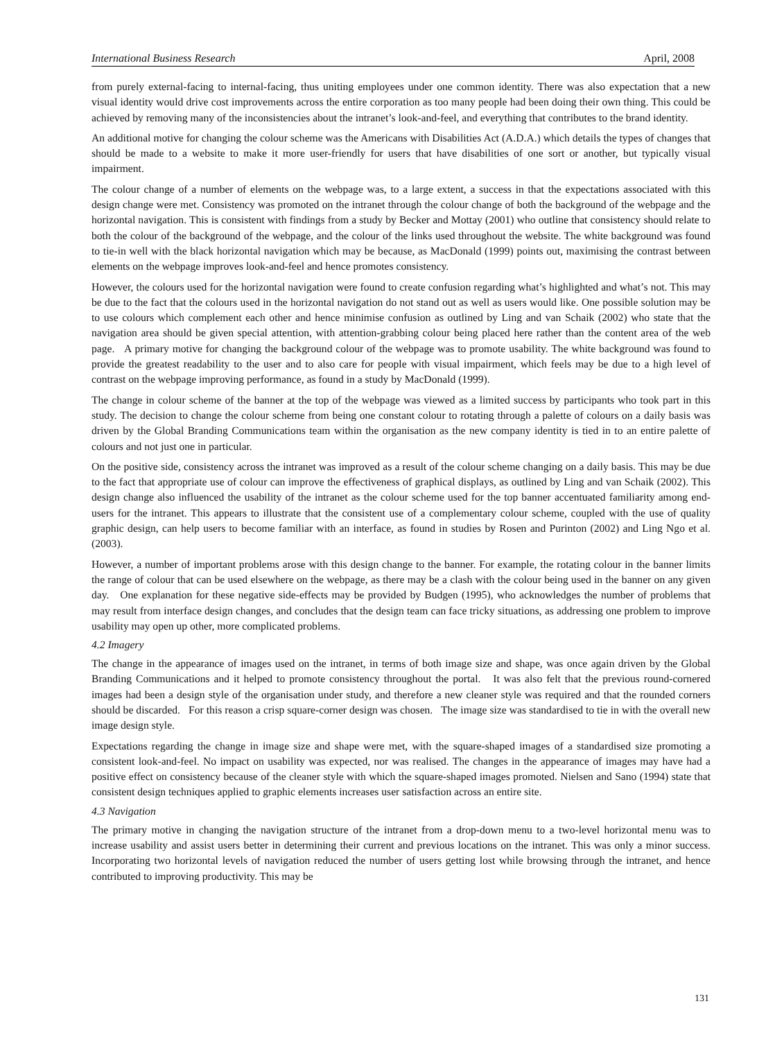International Business Research April, 2008
from purely external-facing to internal-facing, thus uniting employees under one common identity. There was also expectation that a new visual identity would drive cost improvements across the entire corporation as too many people had been doing their own thing. This could be achieved by removing many of the inconsistencies about the intranet’s look-and-feel, and everything that contributes to the brand identity.
An additional motive for changing the colour scheme was the Americans with Disabilities Act (A.D.A.) which details the types of changes that should be made to a website to make it more user-friendly for users that have disabilities of one sort or another, but typically visual impairment.
The colour change of a number of elements on the webpage was, to a large extent, a success in that the expectations associated with this design change were met. Consistency was promoted on the intranet through the colour change of both the background of the webpage and the horizontal navigation. This is consistent with findings from a study by Becker and Mottay (2001) who outline that consistency should relate to both the colour of the background of the webpage, and the colour of the links used throughout the website. The white background was found to tie-in well with the black horizontal navigation which may be because, as MacDonald (1999) points out, maximising the contrast between elements on the webpage improves look-and-feel and hence promotes consistency.
However, the colours used for the horizontal navigation were found to create confusion regarding what’s highlighted and what’s not. This may be due to the fact that the colours used in the horizontal navigation do not stand out as well as users would like. One possible solution may be to use colours which complement each other and hence minimise confusion as outlined by Ling and van Schaik (2002) who state that the navigation area should be given special attention, with attention-grabbing colour being placed here rather than the content area of the web page. A primary motive for changing the background colour of the webpage was to promote usability. The white background was found to provide the greatest readability to the user and to also care for people with visual impairment, which feels may be due to a high level of contrast on the webpage improving performance, as found in a study by MacDonald (1999).
The change in colour scheme of the banner at the top of the webpage was viewed as a limited success by participants who took part in this study. The decision to change the colour scheme from being one constant colour to rotating through a palette of colours on a daily basis was driven by the Global Branding Communications team within the organisation as the new company identity is tied in to an entire palette of colours and not just one in particular.
On the positive side, consistency across the intranet was improved as a result of the colour scheme changing on a daily basis. This may be due to the fact that appropriate use of colour can improve the effectiveness of graphical displays, as outlined by Ling and van Schaik (2002). This design change also influenced the usability of the intranet as the colour scheme used for the top banner accentuated familiarity among end-users for the intranet. This appears to illustrate that the consistent use of a complementary colour scheme, coupled with the use of quality graphic design, can help users to become familiar with an interface, as found in studies by Rosen and Purinton (2002) and Ling Ngo et al. (2003).
However, a number of important problems arose with this design change to the banner. For example, the rotating colour in the banner limits the range of colour that can be used elsewhere on the webpage, as there may be a clash with the colour being used in the banner on any given day. One explanation for these negative side-effects may be provided by Budgen (1995), who acknowledges the number of problems that may result from interface design changes, and concludes that the design team can face tricky situations, as addressing one problem to improve usability may open up other, more complicated problems.
4.2 Imagery
The change in the appearance of images used on the intranet, in terms of both image size and shape, was once again driven by the Global Branding Communications and it helped to promote consistency throughout the portal. It was also felt that the previous round-cornered images had been a design style of the organisation under study, and therefore a new cleaner style was required and that the rounded corners should be discarded. For this reason a crisp square-corner design was chosen. The image size was standardised to tie in with the overall new image design style.
Expectations regarding the change in image size and shape were met, with the square-shaped images of a standardised size promoting a consistent look-and-feel. No impact on usability was expected, nor was realised. The changes in the appearance of images may have had a positive effect on consistency because of the cleaner style with which the square-shaped images promoted. Nielsen and Sano (1994) state that consistent design techniques applied to graphic elements increases user satisfaction across an entire site.
4.3 Navigation
The primary motive in changing the navigation structure of the intranet from a drop-down menu to a two-level horizontal menu was to increase usability and assist users better in determining their current and previous locations on the intranet. This was only a minor success. Incorporating two horizontal levels of navigation reduced the number of users getting lost while browsing through the intranet, and hence contributed to improving productivity. This may be
131